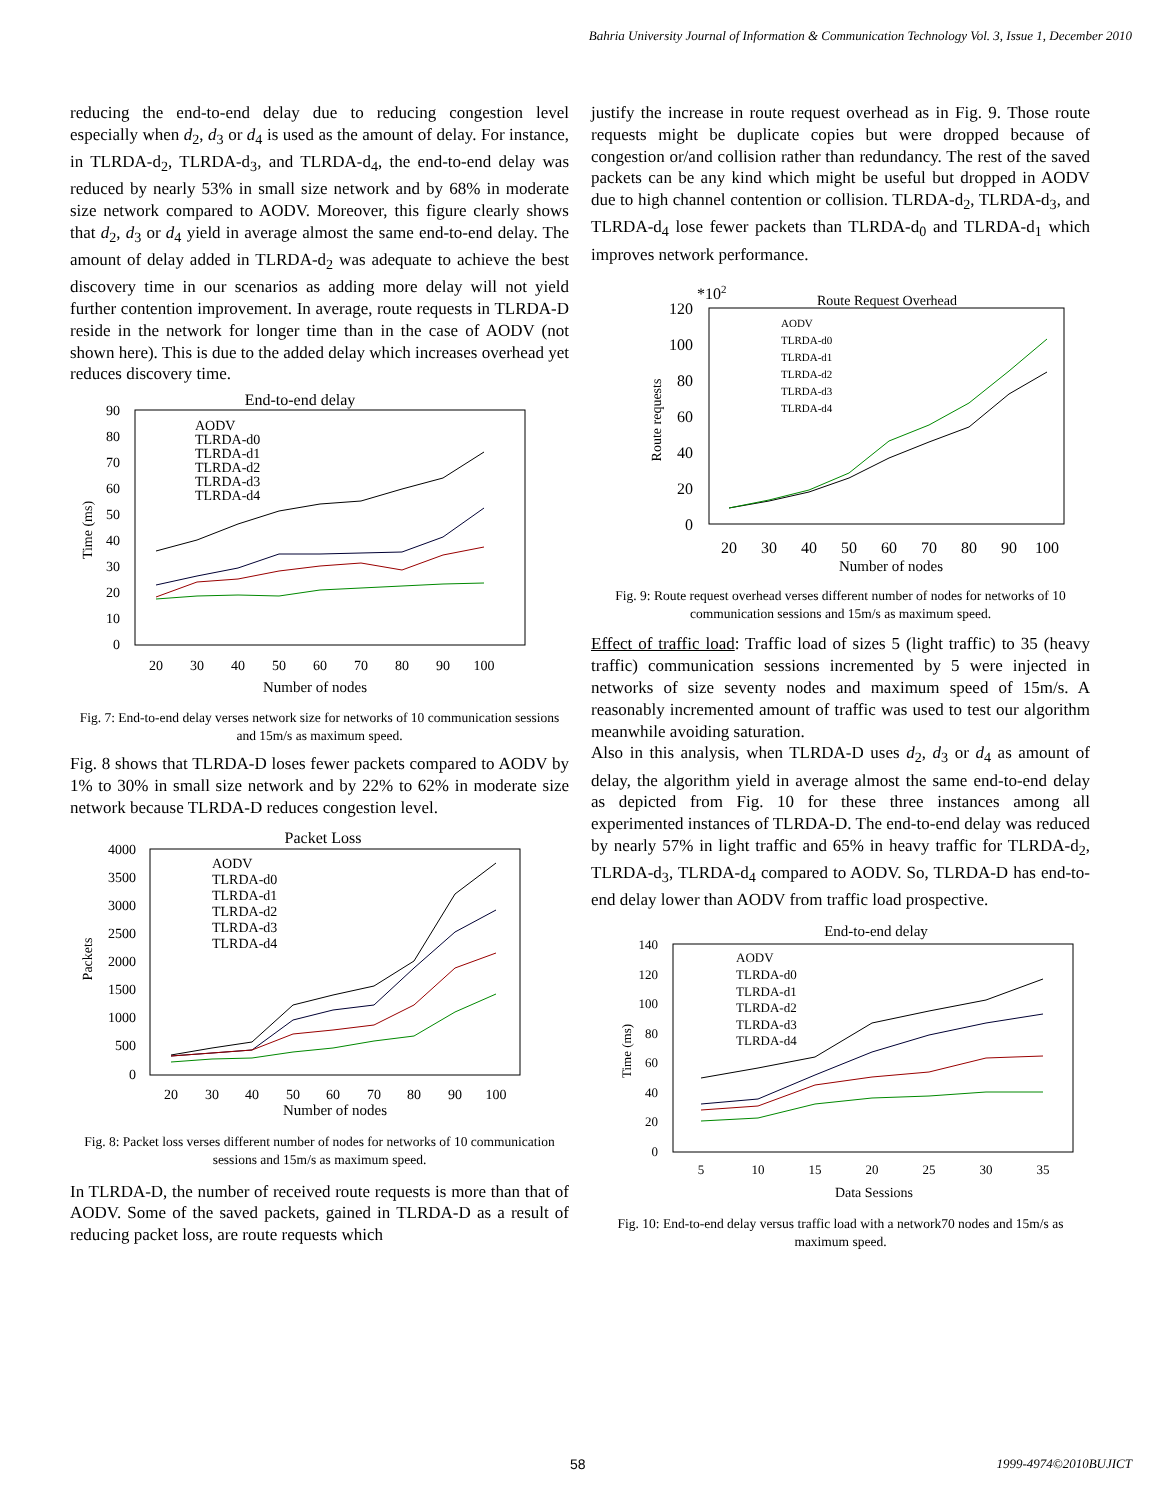Bahria University Journal of Information & Communication Technology Vol. 3, Issue 1, December 2010
reducing the end-to-end delay due to reducing congestion level especially when d<sub>2</sub>, d<sub>3</sub> or d<sub>4</sub> is used as the amount of delay. For instance, in TLRDA-d<sub>2</sub>, TLRDA-d<sub>3</sub>, and TLRDA-d<sub>4</sub>, the end-to-end delay was reduced by nearly 53% in small size network and by 68% in moderate size network compared to AODV. Moreover, this figure clearly shows that d<sub>2</sub>, d<sub>3</sub> or d<sub>4</sub> yield in average almost the same end-to-end delay. The amount of delay added in TLRDA-d<sub>2</sub> was adequate to achieve the best discovery time in our scenarios as adding more delay will not yield further contention improvement. In average, route requests in TLRDA-D reside in the network for longer time than in the case of AODV (not shown here). This is due to the added delay which increases overhead yet reduces discovery time.
End-to-end delay
90
80
70
60
50
40
30
20
10
0
20
30
40
50
60
70
80
90
100
Number of nodes
Time (ms)
AODV
TLRDA-d0
TLRDA-d1
TLRDA-d2
TLRDA-d3
TLRDA-d4
Fig. 7: End-to-end delay verses network size for networks of 10 communication sessions and 15m/s as maximum speed.
Fig. 8 shows that TLRDA-D loses fewer packets compared to AODV by 1% to 30% in small size network and by 22% to 62% in moderate size network because TLRDA-D reduces congestion level.
Packet Loss
4000
3500
3000
2500
2000
1500
1000
500
0
20
30
40
50
60
70
80
90
100
Number of nodes
Packets
AODV
TLRDA-d0
TLRDA-d1
TLRDA-d2
TLRDA-d3
TLRDA-d4
Fig. 8: Packet loss verses different number of nodes for networks of 10 communication sessions and 15m/s as maximum speed.
In TLRDA-D, the number of received route requests is more than that of AODV. Some of the saved packets, gained in TLRDA-D as a result of reducing packet loss, are route requests which
justify the increase in route request overhead as in Fig. 9. Those route requests might be duplicate copies but were dropped because of congestion or/and collision rather than redundancy. The rest of the saved packets can be any kind which might be useful but dropped in AODV due to high channel contention or collision. TLRDA-d<sub>2</sub>, TLRDA-d<sub>3</sub>, and TLRDA-d<sub>4</sub> lose fewer packets than TLRDA-d<sub>0</sub> and TLRDA-d<sub>1</sub> which improves network performance.
*102
Route Request Overhead
120
100
80
60
40
20
0
20
30
40
50
60
70
80
90
100
Number of nodes
Route requests
AODV
TLRDA-d0
TLRDA-d1
TLRDA-d2
TLRDA-d3
TLRDA-d4
Fig. 9: Route request overhead verses different number of nodes for networks of 10 communication sessions and 15m/s as maximum speed.
Effect of traffic load: Traffic load of sizes 5 (light traffic) to 35 (heavy traffic) communication sessions incremented by 5 were injected in networks of size seventy nodes and maximum speed of 15m/s. A reasonably incremented amount of traffic was used to test our algorithm meanwhile avoiding saturation.
Also in this analysis, when TLRDA-D uses d<sub>2</sub>, d<sub>3</sub> or d<sub>4</sub> as amount of delay, the algorithm yield in average almost the same end-to-end delay as depicted from Fig. 10 for these three instances among all experimented instances of TLRDA-D. The end-to-end delay was reduced by nearly 57% in light traffic and 65% in heavy traffic for TLRDA-d<sub>2</sub>, TLRDA-d<sub>3</sub>, TLRDA-d<sub>4</sub> compared to AODV. So, TLRDA-D has end-to-end delay lower than AODV from traffic load prospective.
End-to-end delay
140
120
100
80
60
40
20
0
5
10
15
20
25
30
35
Data Sessions
Time (ms)
AODV
TLRDA-d0
TLRDA-d1
TLRDA-d2
TLRDA-d3
TLRDA-d4
Fig. 10: End-to-end delay versus traffic load with a network70 nodes and 15m/s as maximum speed.
58 1999-4974©2010BUJICT